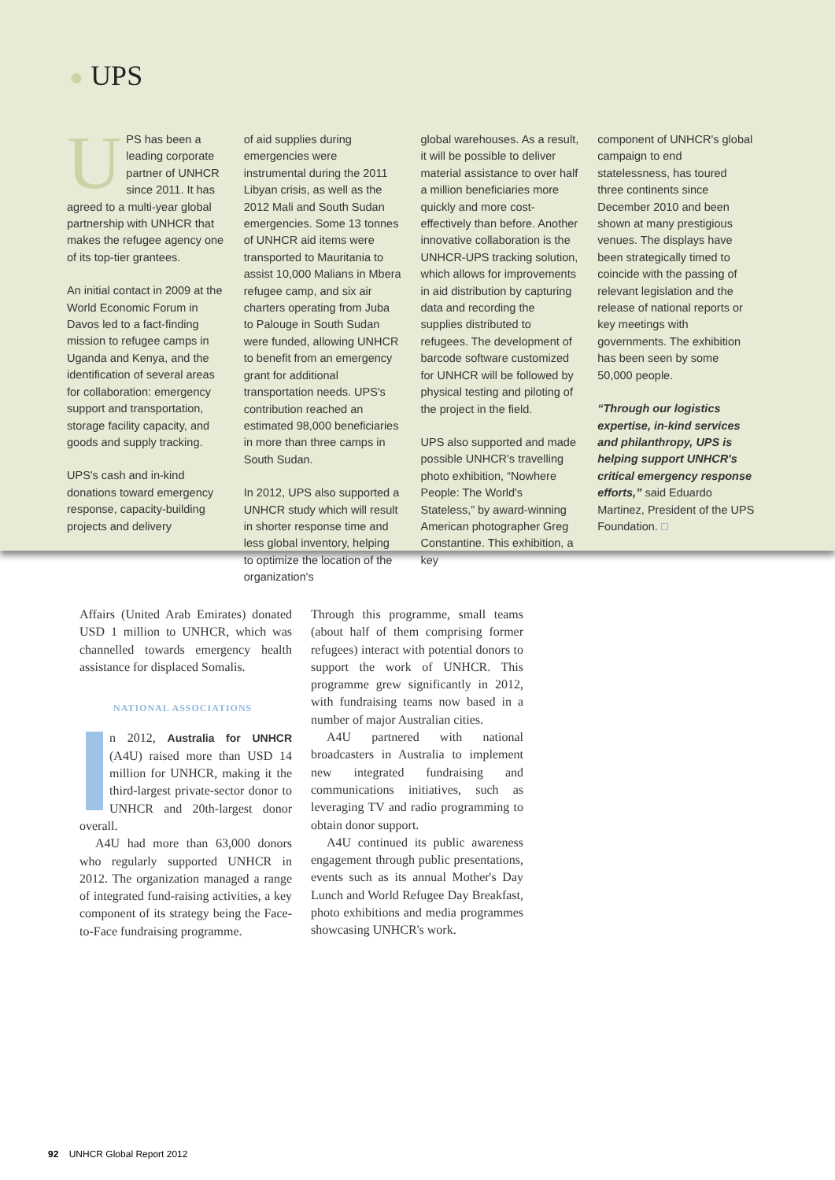● UPS
UPS has been a leading corporate partner of UNHCR since 2011. It has agreed to a multi-year global partnership with UNHCR that makes the refugee agency one of its top-tier grantees.
An initial contact in 2009 at the World Economic Forum in Davos led to a fact-finding mission to refugee camps in Uganda and Kenya, and the identification of several areas for collaboration: emergency support and transportation, storage facility capacity, and goods and supply tracking.
UPS's cash and in-kind donations toward emergency response, capacity-building projects and delivery
of aid supplies during emergencies were instrumental during the 2011 Libyan crisis, as well as the 2012 Mali and South Sudan emergencies. Some 13 tonnes of UNHCR aid items were transported to Mauritania to assist 10,000 Malians in Mbera refugee camp, and six air charters operating from Juba to Palouge in South Sudan were funded, allowing UNHCR to benefit from an emergency grant for additional transportation needs. UPS's contribution reached an estimated 98,000 beneficiaries in more than three camps in South Sudan.
In 2012, UPS also supported a UNHCR study which will result in shorter response time and less global inventory, helping to optimize the location of the organization's
global warehouses. As a result, it will be possible to deliver material assistance to over half a million beneficiaries more quickly and more cost-effectively than before. Another innovative collaboration is the UNHCR-UPS tracking solution, which allows for improvements in aid distribution by capturing data and recording the supplies distributed to refugees. The development of barcode software customized for UNHCR will be followed by physical testing and piloting of the project in the field.
UPS also supported and made possible UNHCR's travelling photo exhibition, “Nowhere People: The World's Stateless,” by award-winning American photographer Greg Constantine. This exhibition, a key
component of UNHCR's global campaign to end statelessness, has toured three continents since December 2010 and been shown at many prestigious venues. The displays have been strategically timed to coincide with the passing of relevant legislation and the release of national reports or key meetings with governments. The exhibition has been seen by some 50,000 people.
“Through our logistics expertise, in-kind services and philanthropy, UPS is helping support UNHCR's critical emergency response efforts,” said Eduardo Martinez, President of the UPS Foundation. □
Affairs (United Arab Emirates) donated USD 1 million to UNHCR, which was channelled towards emergency health assistance for displaced Somalis.
NATIONAL ASSOCIATIONS
n 2012, Australia for UNHCR (A4U) raised more than USD 14 million for UNHCR, making it the third-largest private-sector donor to UNHCR and 20th-largest donor overall.
A4U had more than 63,000 donors who regularly supported UNHCR in 2012. The organization managed a range of integrated fund-raising activities, a key component of its strategy being the Face-to-Face fundraising programme.
Through this programme, small teams (about half of them comprising former refugees) interact with potential donors to support the work of UNHCR. This programme grew significantly in 2012, with fundraising teams now based in a number of major Australian cities.
A4U partnered with national broadcasters in Australia to implement new integrated fundraising and communications initiatives, such as leveraging TV and radio programming to obtain donor support.
A4U continued its public awareness engagement through public presentations, events such as its annual Mother's Day Lunch and World Refugee Day Breakfast, photo exhibitions and media programmes showcasing UNHCR's work.
92 UNHCR Global Report 2012